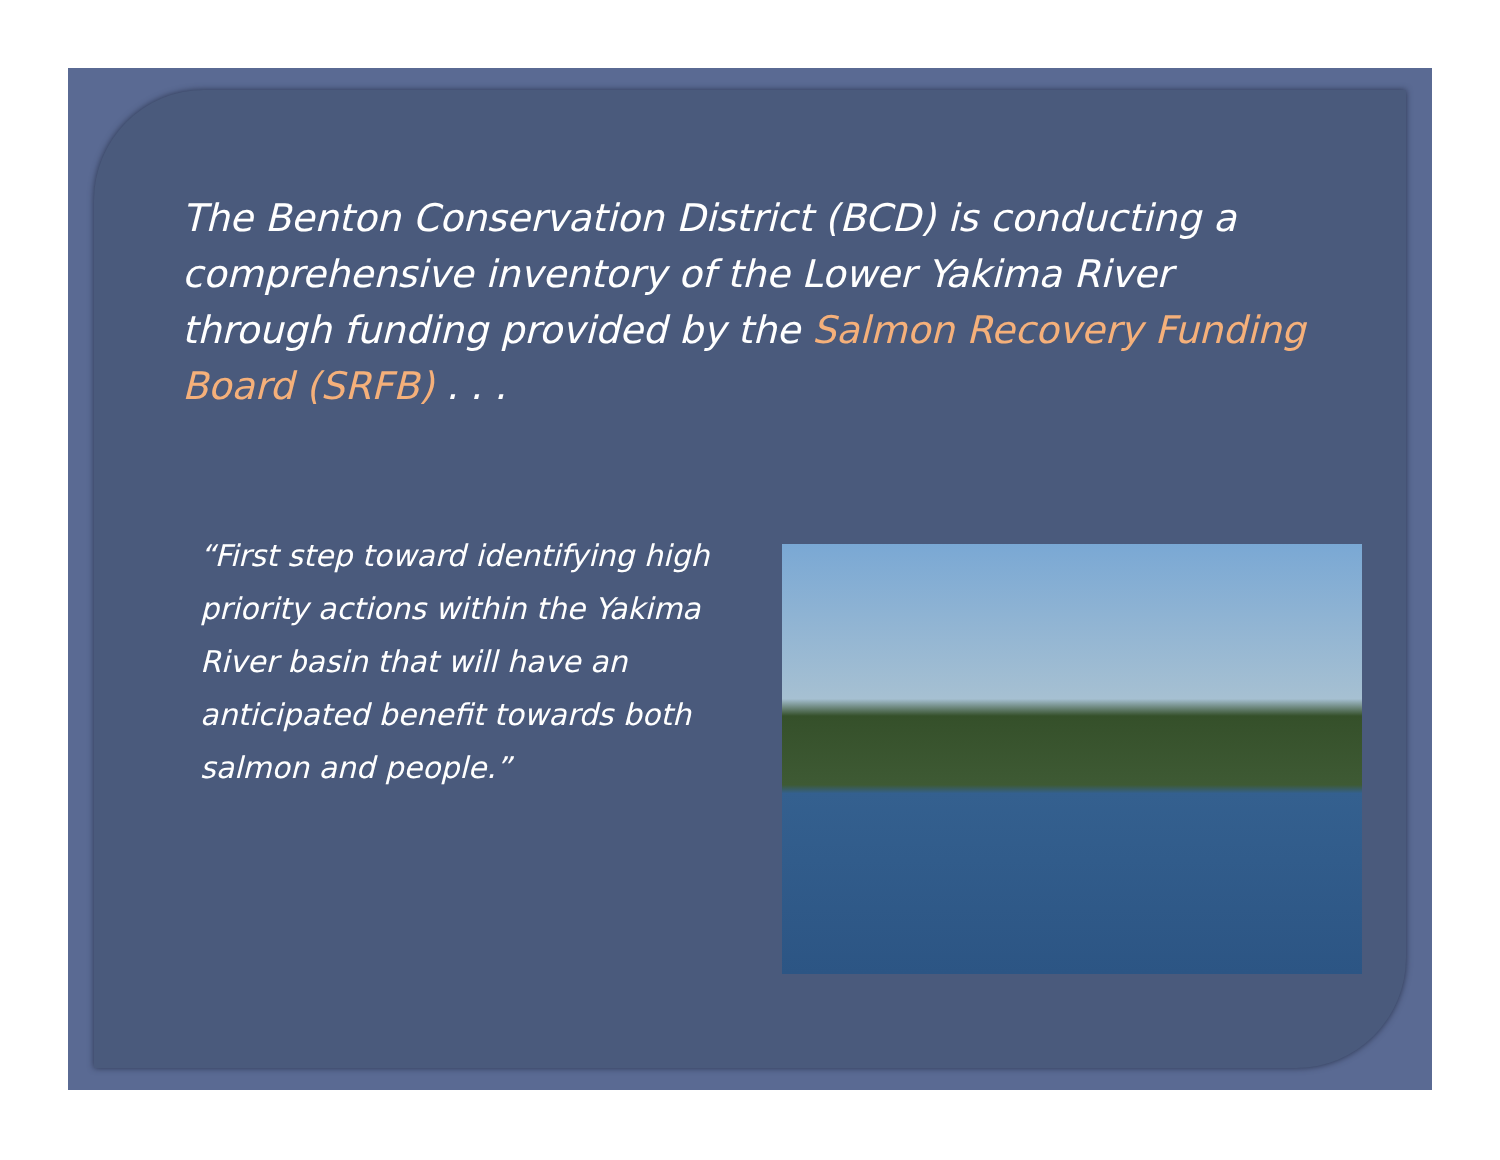The Benton Conservation District (BCD) is conducting a comprehensive inventory of the Lower Yakima River through funding provided by the Salmon Recovery Funding Board (SRFB) . . .
“First step toward identifying high priority actions within the Yakima River basin that will have an anticipated benefit towards both salmon and people.”